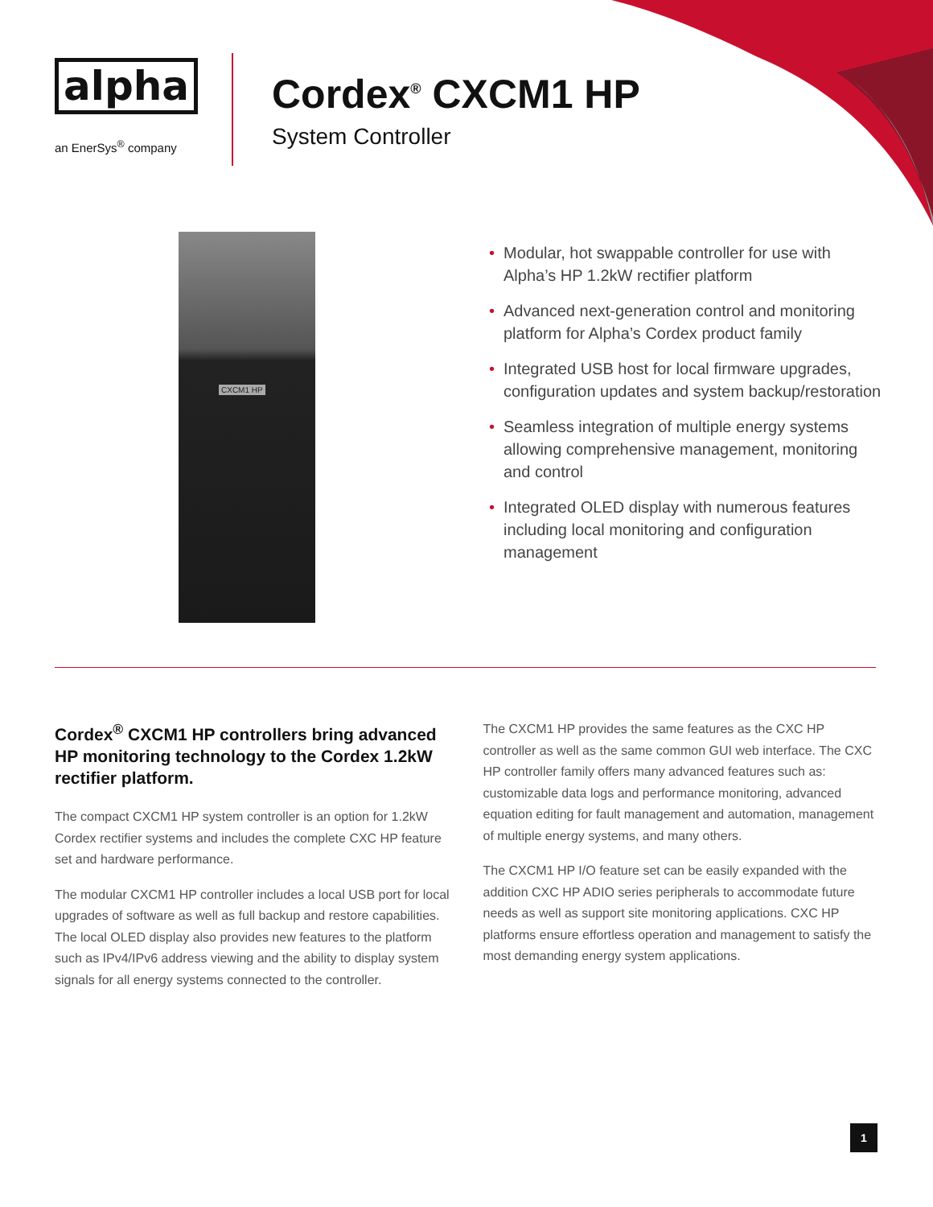alpha
an EnerSys<sup>®</sup> company
Cordex<sup>®</sup> CXCM1 HP
System Controller
CXCM1 HP
• Modular, hot swappable controller for use with Alpha’s HP 1.2kW rectifier platform
• Advanced next-generation control and monitoring platform for Alpha’s Cordex product family
• Integrated USB host for local firmware upgrades, configuration updates and system backup/restoration
• Seamless integration of multiple energy systems allowing comprehensive management, monitoring and control
• Integrated OLED display with numerous features including local monitoring and configuration management
Cordex<sup>®</sup> CXCM1 HP controllers bring advanced HP monitoring technology to the Cordex 1.2kW rectifier platform.
The compact CXCM1 HP system controller is an option for 1.2kW Cordex rectifier systems and includes the complete CXC HP feature set and hardware performance.
The modular CXCM1 HP controller includes a local USB port for local upgrades of software as well as full backup and restore capabilities. The local OLED display also provides new features to the platform such as IPv4/IPv6 address viewing and the ability to display system signals for all energy systems connected to the controller.
The CXCM1 HP provides the same features as the CXC HP controller as well as the same common GUI web interface. The CXC HP controller family offers many advanced features such as: customizable data logs and performance monitoring, advanced equation editing for fault management and automation, management of multiple energy systems, and many others.
The CXCM1 HP I/O feature set can be easily expanded with the addition CXC HP ADIO series peripherals to accommodate future needs as well as support site monitoring applications. CXC HP platforms ensure effortless operation and management to satisfy the most demanding energy system applications.
1